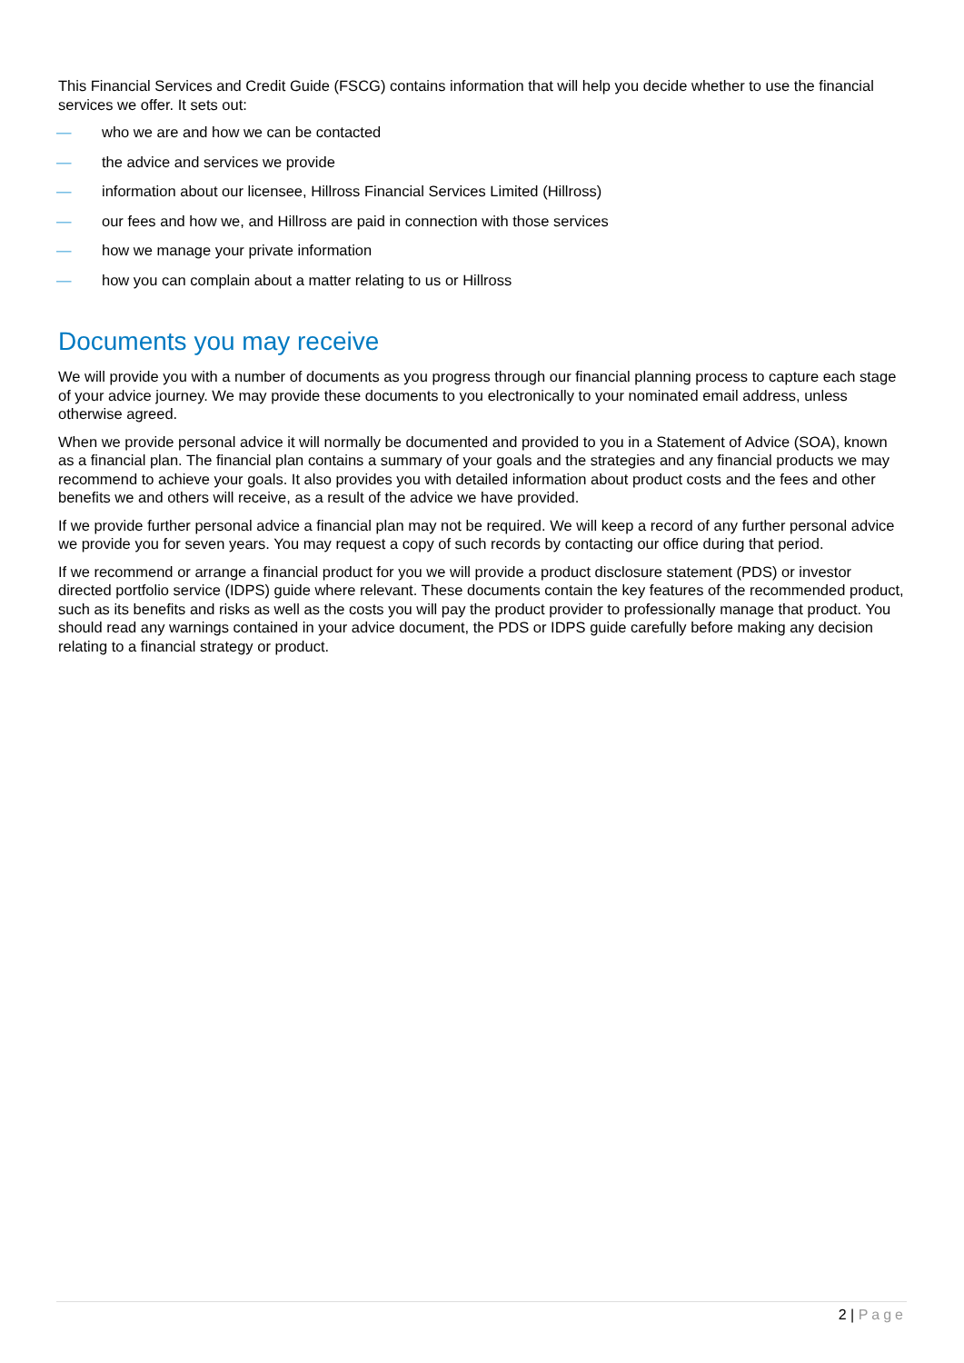This Financial Services and Credit Guide (FSCG) contains information that will help you decide whether to use the financial services we offer. It sets out:
— who we are and how we can be contacted
— the advice and services we provide
— information about our licensee, Hillross Financial Services Limited (Hillross)
— our fees and how we, and Hillross are paid in connection with those services
— how we manage your private information
— how you can complain about a matter relating to us or Hillross
Documents you may receive
We will provide you with a number of documents as you progress through our financial planning process to capture each stage of your advice journey. We may provide these documents to you electronically to your nominated email address, unless otherwise agreed.
When we provide personal advice it will normally be documented and provided to you in a Statement of Advice (SOA), known as a financial plan. The financial plan contains a summary of your goals and the strategies and any financial products we may recommend to achieve your goals. It also provides you with detailed information about product costs and the fees and other benefits we and others will receive, as a result of the advice we have provided.
If we provide further personal advice a financial plan may not be required. We will keep a record of any further personal advice we provide you for seven years. You may request a copy of such records by contacting our office during that period.
If we recommend or arrange a financial product for you we will provide a product disclosure statement (PDS) or investor directed portfolio service (IDPS) guide where relevant. These documents contain the key features of the recommended product, such as its benefits and risks as well as the costs you will pay the product provider to professionally manage that product. You should read any warnings contained in your advice document, the PDS or IDPS guide carefully before making any decision relating to a financial strategy or product.
2 | Page